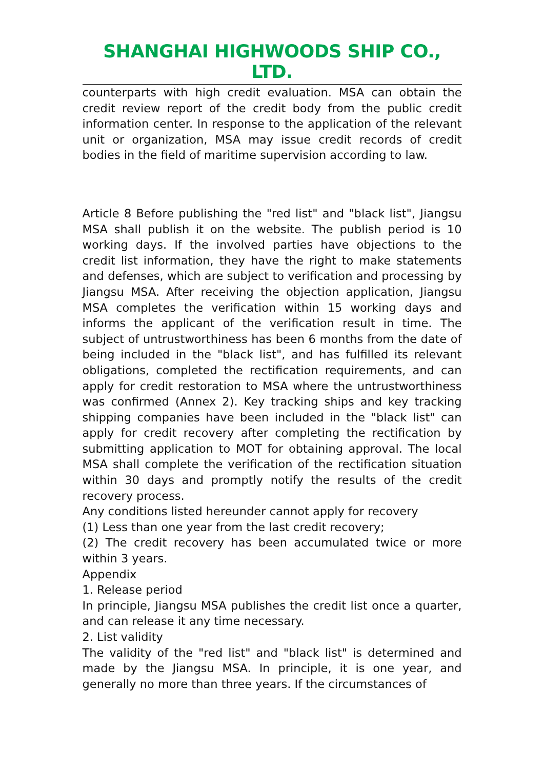SHANGHAI HIGHWOODS SHIP CO., LTD.
counterparts with high credit evaluation. MSA can obtain the credit review report of the credit body from the public credit information center. In response to the application of the relevant unit or organization, MSA may issue credit records of credit bodies in the field of maritime supervision according to law.
Article 8 Before publishing the "red list" and "black list", Jiangsu MSA shall publish it on the website. The publish period is 10 working days. If the involved parties have objections to the credit list information, they have the right to make statements and defenses, which are subject to verification and processing by Jiangsu MSA. After receiving the objection application, Jiangsu MSA completes the verification within 15 working days and informs the applicant of the verification result in time. The subject of untrustworthiness has been 6 months from the date of being included in the "black list", and has fulfilled its relevant obligations, completed the rectification requirements, and can apply for credit restoration to MSA where the untrustworthiness was confirmed (Annex 2). Key tracking ships and key tracking shipping companies have been included in the "black list" can apply for credit recovery after completing the rectification by submitting application to MOT for obtaining approval. The local MSA shall complete the verification of the rectification situation within 30 days and promptly notify the results of the credit recovery process.
Any conditions listed hereunder cannot apply for recovery
(1) Less than one year from the last credit recovery;
(2) The credit recovery has been accumulated twice or more within 3 years.
Appendix
1. Release period
In principle, Jiangsu MSA publishes the credit list once a quarter, and can release it any time necessary.
2. List validity
The validity of the "red list" and "black list" is determined and made by the Jiangsu MSA. In principle, it is one year, and generally no more than three years. If the circumstances of